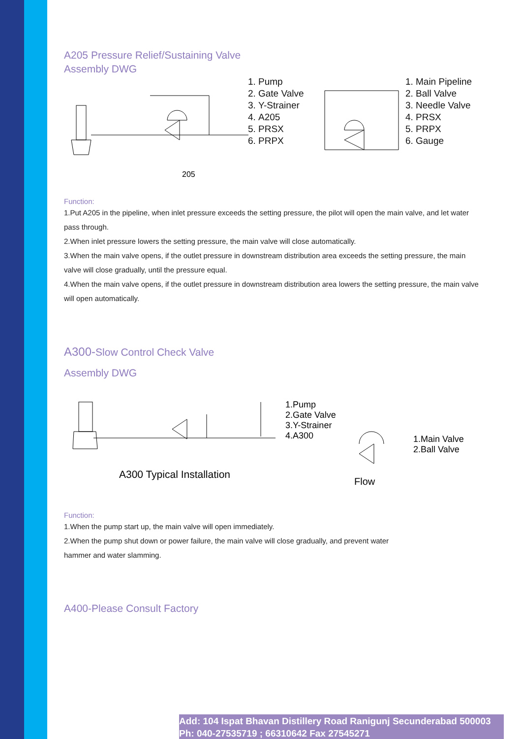A205 Pressure Relief/Sustaining Valve
Assembly DWG
205
1. Pump
2. Gate Valve
3. Y-Strainer
4. A205
5. PRSX
6. PRPX
1. Main Pipeline
2. Ball Valve
3. Needle Valve
4. PRSX
5. PRPX
6. Gauge
Function:
1.Put A205 in the pipeline, when inlet pressure exceeds the setting pressure, the pilot will open the main valve, and let water pass through.
2.When inlet pressure lowers the setting pressure, the main valve will close automatically.
3.When the main valve opens, if the outlet pressure in downstream distribution area exceeds the setting pressure, the main valve will close gradually, until the pressure equal.
4.When the main valve opens, if the outlet pressure in downstream distribution area lowers the setting pressure, the main valve will open automatically.
A300-Slow Control Check Valve
Assembly DWG
A300 Typical Installation
1.Pump
2.Gate Valve
3.Y-Strainer
4.A300
Flow
1.Main Valve
2.Ball Valve
Function:
1.When the pump start up, the main valve will open immediately.
2.When the pump shut down or power failure, the main valve will close gradually, and prevent water
hammer and water slamming.
A400-Please Consult Factory
Add: 104 Ispat Bhavan Distillery Road Ranigunj Secunderabad 500003
Ph: 040-27535719 ; 66310642 Fax 27545271